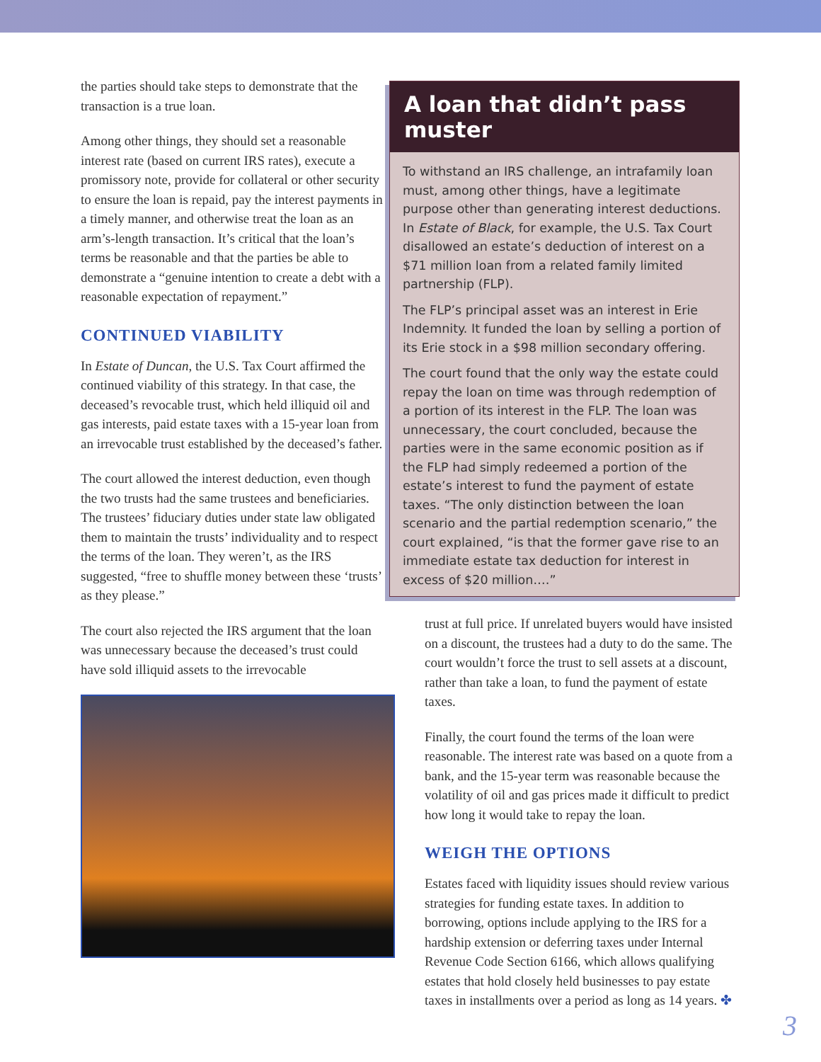the parties should take steps to demonstrate that the transaction is a true loan.
Among other things, they should set a reasonable interest rate (based on current IRS rates), execute a promissory note, provide for collateral or other security to ensure the loan is repaid, pay the interest payments in a timely manner, and otherwise treat the loan as an arm’s-length transaction. It’s critical that the loan’s terms be reasonable and that the parties be able to demonstrate a “genuine intention to create a debt with a reasonable expectation of repayment.”
CONTINUED VIABILITY
In Estate of Duncan, the U.S. Tax Court affirmed the continued viability of this strategy. In that case, the deceased’s revocable trust, which held illiquid oil and gas interests, paid estate taxes with a 15-year loan from an irrevocable trust established by the deceased’s father.
The court allowed the interest deduction, even though the two trusts had the same trustees and beneficiaries. The trustees’ fiduciary duties under state law obligated them to maintain the trusts’ individuality and to respect the terms of the loan. They weren’t, as the IRS suggested, “free to shuffle money between these ‘trusts’ as they please.”
The court also rejected the IRS argument that the loan was unnecessary because the deceased’s trust could have sold illiquid assets to the irrevocable
A loan that didn’t pass muster
To withstand an IRS challenge, an intrafamily loan must, among other things, have a legitimate purpose other than generating interest deductions. In Estate of Black, for example, the U.S. Tax Court disallowed an estate’s deduction of interest on a $71 million loan from a related family limited partnership (FLP).
The FLP’s principal asset was an interest in Erie Indemnity. It funded the loan by selling a portion of its Erie stock in a $98 million secondary offering.
The court found that the only way the estate could repay the loan on time was through redemption of a portion of its interest in the FLP. The loan was unnecessary, the court concluded, because the parties were in the same economic position as if the FLP had simply redeemed a portion of the estate’s interest to fund the payment of estate taxes. “The only distinction between the loan scenario and the partial redemption scenario,” the court explained, “is that the former gave rise to an immediate estate tax deduction for interest in excess of $20 million.…”
trust at full price. If unrelated buyers would have insisted on a discount, the trustees had a duty to do the same. The court wouldn’t force the trust to sell assets at a discount, rather than take a loan, to fund the payment of estate taxes.
Finally, the court found the terms of the loan were reasonable. The interest rate was based on a quote from a bank, and the 15-year term was reasonable because the volatility of oil and gas prices made it difficult to predict how long it would take to repay the loan.
WEIGH THE OPTIONS
Estates faced with liquidity issues should review various strategies for funding estate taxes. In addition to borrowing, options include applying to the IRS for a hardship extension or deferring taxes under Internal Revenue Code Section 6166, which allows qualifying estates that hold closely held businesses to pay estate taxes in installments over a period as long as 14 years. ✤
3